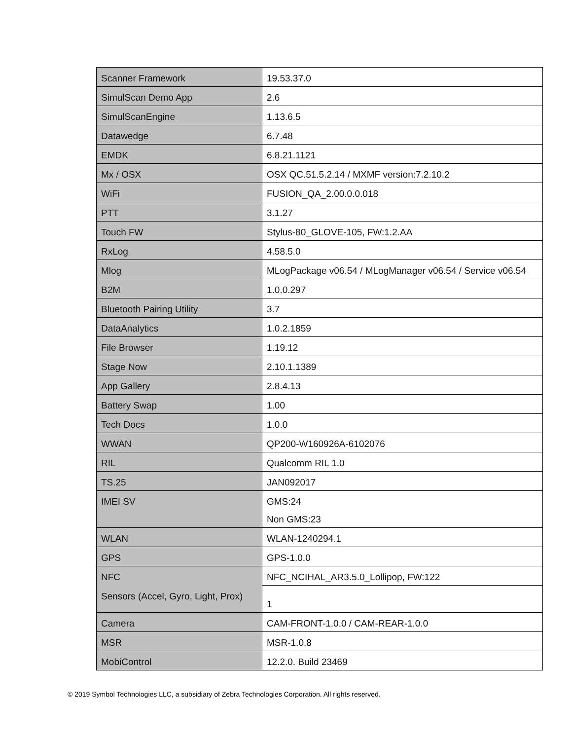| Scanner Framework | 19.53.37.0 |
| SimulScan Demo App | 2.6 |
| SimulScanEngine | 1.13.6.5 |
| Datawedge | 6.7.48 |
| EMDK | 6.8.21.1121 |
| Mx / OSX | OSX QC.51.5.2.14 / MXMF version:7.2.10.2 |
| WiFi | FUSION_QA_2.00.0.0.018 |
| PTT | 3.1.27 |
| Touch FW | Stylus-80_GLOVE-105, FW:1.2.AA |
| RxLog | 4.58.5.0 |
| Mlog | MLogPackage v06.54 / MLogManager v06.54 / Service v06.54 |
| B2M | 1.0.0.297 |
| Bluetooth Pairing Utility | 3.7 |
| DataAnalytics | 1.0.2.1859 |
| File Browser | 1.19.12 |
| Stage Now | 2.10.1.1389 |
| App Gallery | 2.8.4.13 |
| Battery Swap | 1.00 |
| Tech Docs | 1.0.0 |
| WWAN | QP200-W160926A-6102076 |
| RIL | Qualcomm RIL 1.0 |
| TS.25 | JAN092017 |
| IMEI SV | GMS:24 Non GMS:23 |
| WLAN | WLAN-1240294.1 |
| GPS | GPS-1.0.0 |
| NFC | NFC_NCIHAL_AR3.5.0_Lollipop, FW:122 |
| Sensors (Accel, Gyro, Light, Prox) | 1 |
| Camera | CAM-FRONT-1.0.0 / CAM-REAR-1.0.0 |
| MSR | MSR-1.0.8 |
| MobiControl | 12.2.0. Build 23469 |
© 2019 Symbol Technologies LLC, a subsidiary of Zebra Technologies Corporation. All rights reserved.